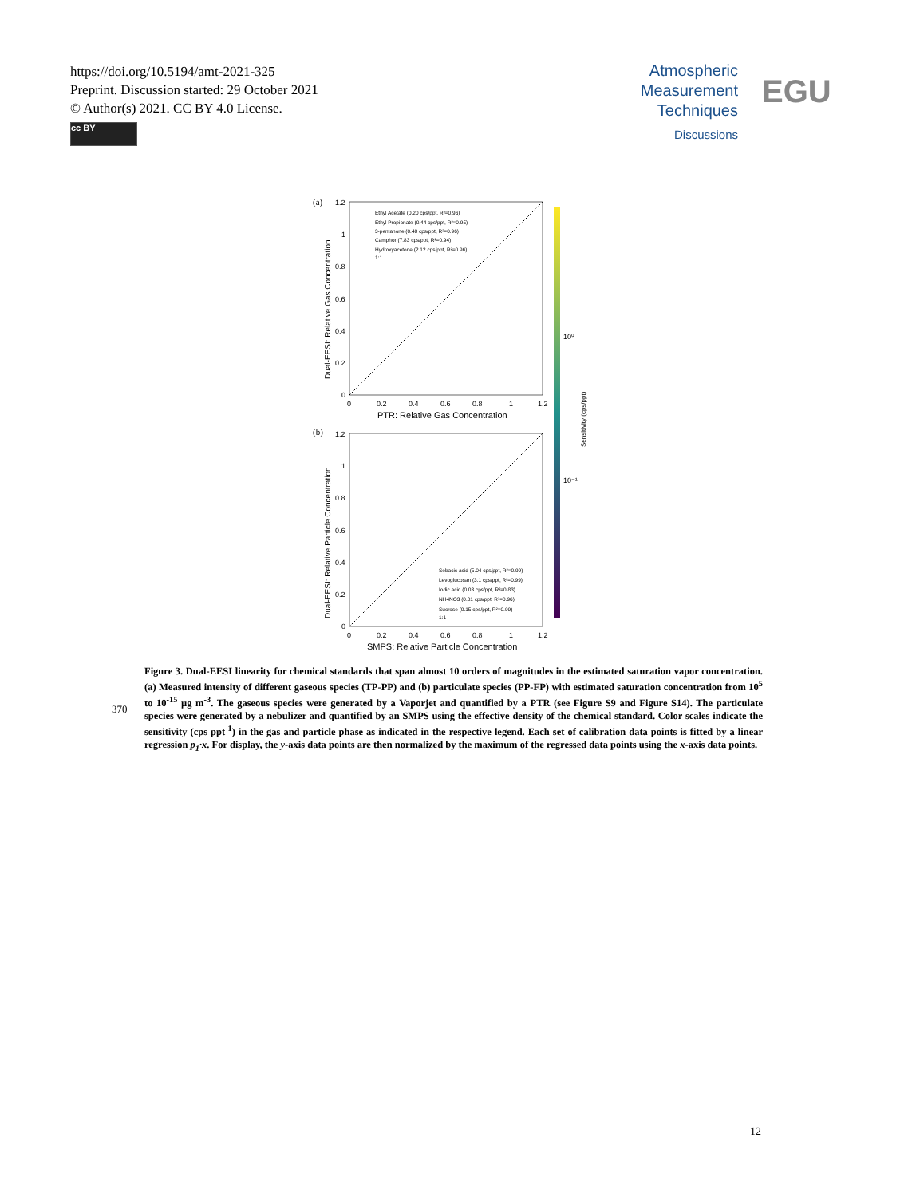https://doi.org/10.5194/amt-2021-325
Preprint. Discussion started: 29 October 2021
© Author(s) 2021. CC BY 4.0 License.
cc BY
Atmospheric
Measurement
Techniques
Discussions
EGU
(a)
1.2
1
0.8
0.6
0.4
0.2
0
0
0.2
0.4
0.6
0.8
1
1.2
PTR: Relative Gas Concentration
Dual-EESI: Relative Gas Concentration
Ethyl Acetate (0.20 cps/ppt, R²=0.96)
Ethyl Propionate (0.44 cps/ppt, R²=0.95)
3-pentanone (0.48 cps/ppt, R²=0.96)
Camphor (7.83 cps/ppt, R²=0.94)
Hydroxyacetone (2.12 cps/ppt, R²=0.96)
1:1
(b)
1.2
1
0.8
0.6
0.4
0.2
0
0
0.2
0.4
0.6
0.8
1
1.2
SMPS: Relative Particle Concentration
Dual-EESI: Relative Particle Concentration
Sebacic acid (5.04 cps/ppt, R²=0.99)
Levoglucosan (3.1 cps/ppt, R²=0.99)
Iodic acid (0.03 cps/ppt, R²=0.83)
NH4NO3 (0.01 cps/ppt, R²=0.96)
Sucrose (0.15 cps/ppt, R²=0.99)
1:1
10⁰
10⁻¹
Sensitivity (cps/ppt)
370
Figure 3. Dual-EESI linearity for chemical standards that span almost 10 orders of magnitudes in the estimated saturation vapor concentration. (a) Measured intensity of different gaseous species (TP-PP) and (b) particulate species (PP-FP) with estimated saturation concentration from 10<sup>5</sup> to 10<sup>-15</sup> µg m<sup>-3</sup>. The gaseous species were generated by a Vaporjet and quantified by a PTR (see Figure S9 and Figure S14). The particulate species were generated by a nebulizer and quantified by an SMPS using the effective density of the chemical standard. Color scales indicate the sensitivity (cps ppt<sup>-1</sup>) in the gas and particle phase as indicated in the respective legend. Each set of calibration data points is fitted by a linear regression p<sub>1</sub>·x. For display, the y-axis data points are then normalized by the maximum of the regressed data points using the x-axis data points.
12